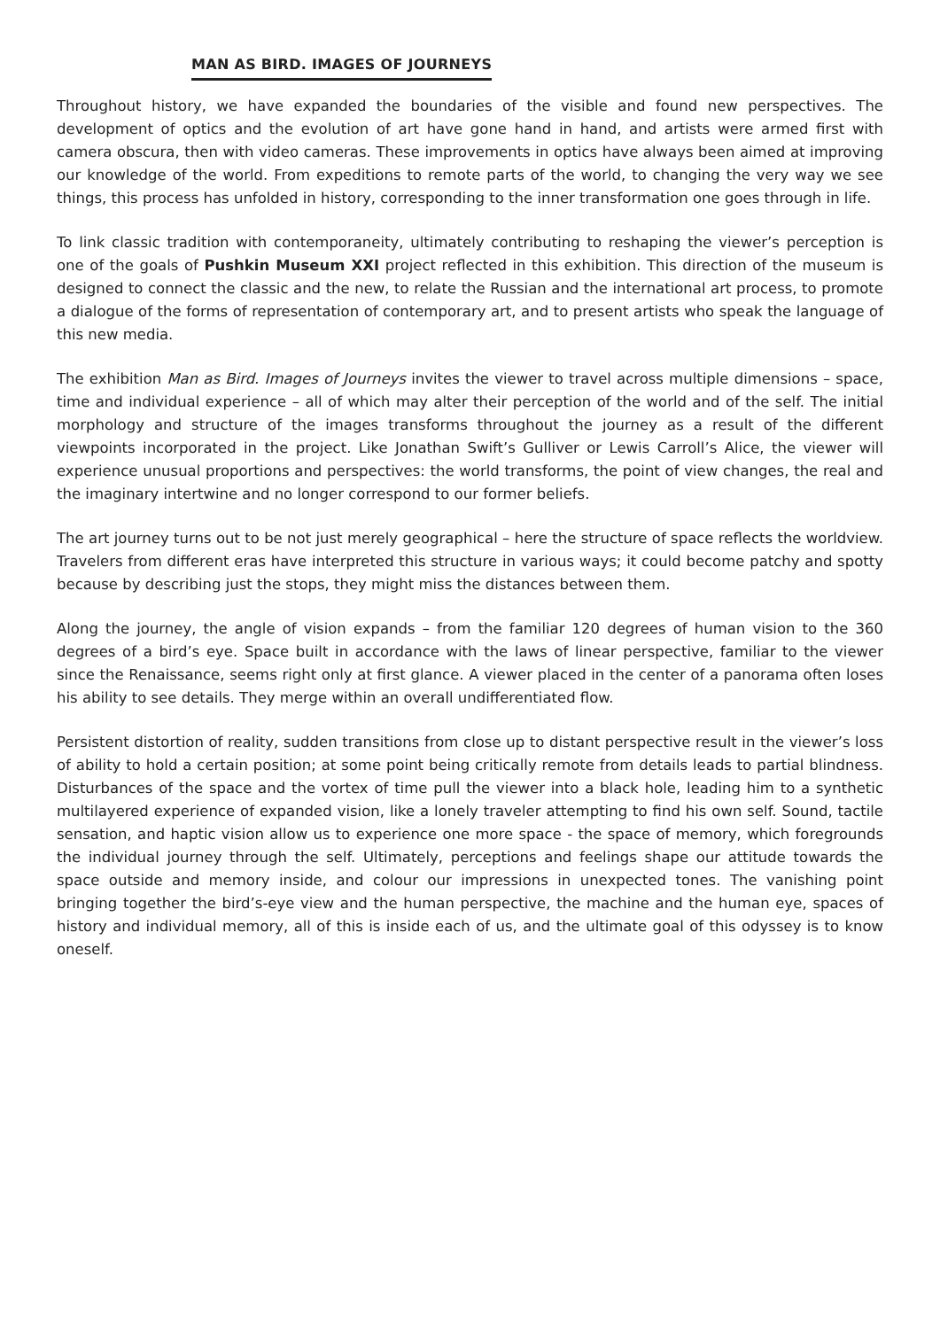MAN AS BIRD. IMAGES OF JOURNEYS
Throughout history, we have expanded the boundaries of the visible and found new perspectives. The development of optics and the evolution of art have gone hand in hand, and artists were armed first with camera obscura, then with video cameras. These improvements in optics have always been aimed at improving our knowledge of the world. From expeditions to remote parts of the world, to changing the very way we see things, this process has unfolded in history, corresponding to the inner transformation one goes through in life.
To link classic tradition with contemporaneity, ultimately contributing to reshaping the viewer’s perception is one of the goals of Pushkin Museum XXI project reflected in this exhibition. This direction of the museum is designed to connect the classic and the new, to relate the Russian and the international art process, to promote a dialogue of the forms of representation of contemporary art, and to present artists who speak the language of this new media.
The exhibition Man as Bird. Images of Journeys invites the viewer to travel across multiple dimensions – space, time and individual experience – all of which may alter their perception of the world and of the self. The initial morphology and structure of the images transforms throughout the journey as a result of the different viewpoints incorporated in the project. Like Jonathan Swift’s Gulliver or Lewis Carroll’s Alice, the viewer will experience unusual proportions and perspectives: the world transforms, the point of view changes, the real and the imaginary intertwine and no longer correspond to our former beliefs.
The art journey turns out to be not just merely geographical – here the structure of space reflects the worldview. Travelers from different eras have interpreted this structure in various ways; it could become patchy and spotty because by describing just the stops, they might miss the distances between them.
Along the journey, the angle of vision expands – from the familiar 120 degrees of human vision to the 360 degrees of a bird’s eye. Space built in accordance with the laws of linear perspective, familiar to the viewer since the Renaissance, seems right only at first glance. A viewer placed in the center of a panorama often loses his ability to see details. They merge within an overall undifferentiated flow.
Persistent distortion of reality, sudden transitions from close up to distant perspective result in the viewer’s loss of ability to hold a certain position; at some point being critically remote from details leads to partial blindness. Disturbances of the space and the vortex of time pull the viewer into a black hole, leading him to a synthetic multilayered experience of expanded vision, like a lonely traveler attempting to find his own self. Sound, tactile sensation, and haptic vision allow us to experience one more space - the space of memory, which foregrounds the individual journey through the self. Ultimately, perceptions and feelings shape our attitude towards the space outside and memory inside, and colour our impressions in unexpected tones. The vanishing point bringing together the bird’s-eye view and the human perspective, the machine and the human eye, spaces of history and individual memory, all of this is inside each of us, and the ultimate goal of this odyssey is to know oneself.